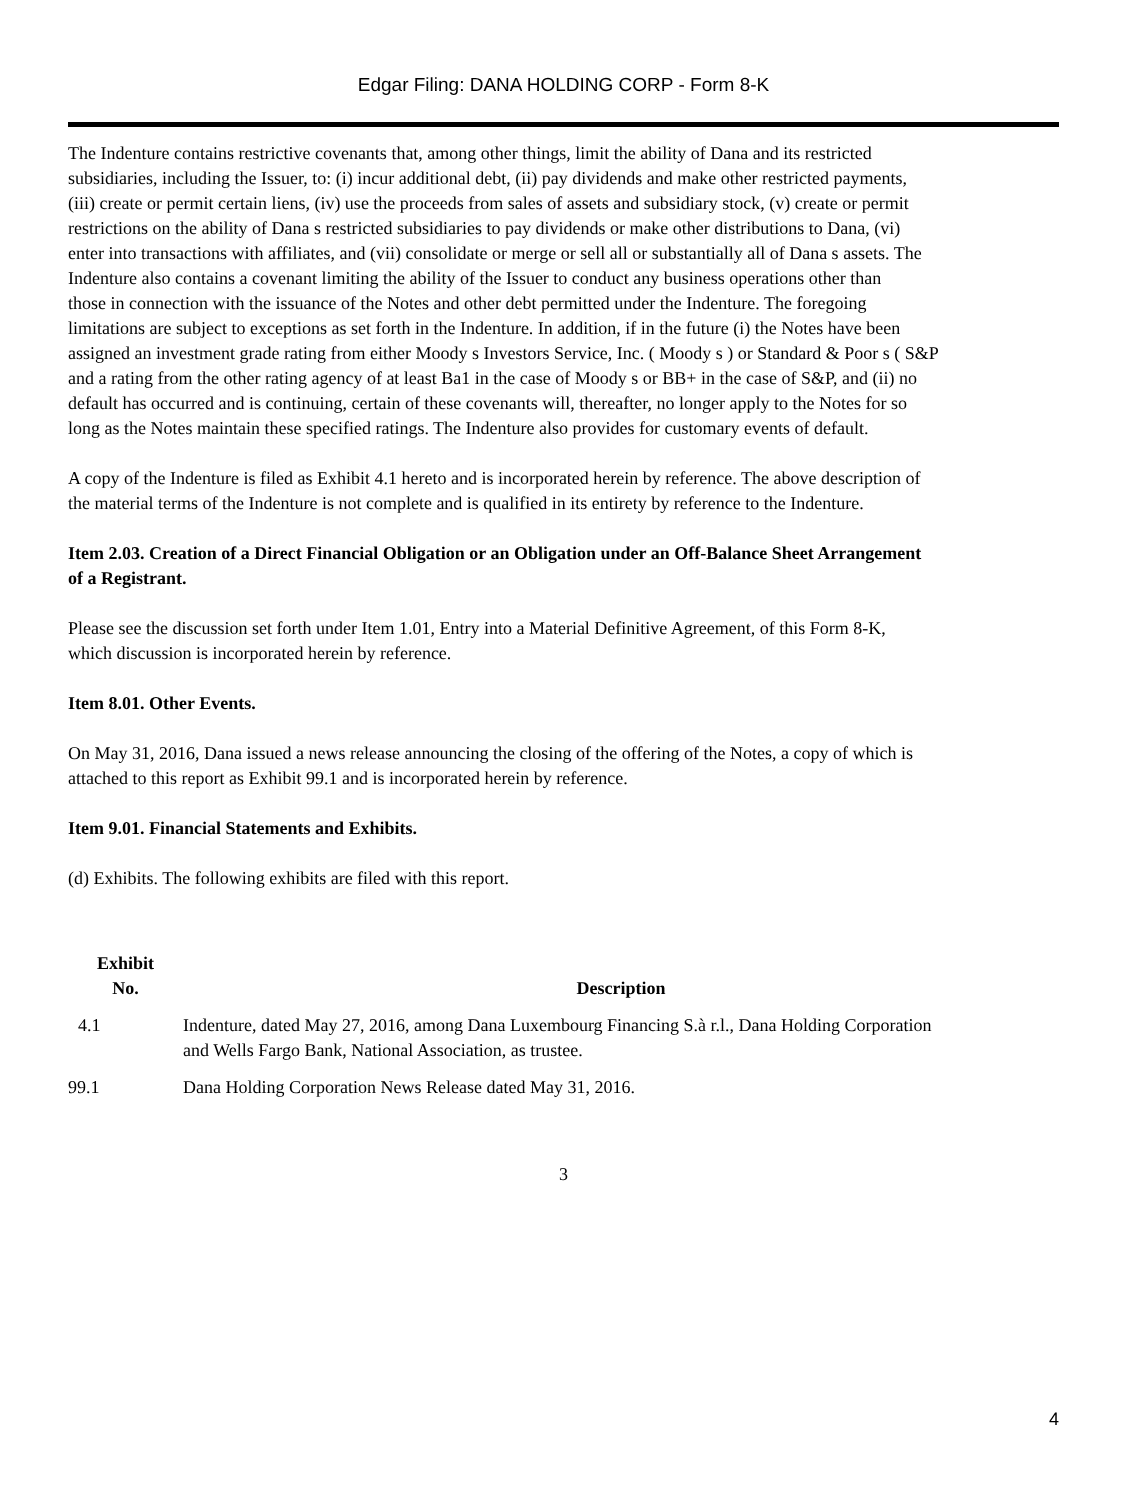Edgar Filing: DANA HOLDING CORP - Form 8-K
The Indenture contains restrictive covenants that, among other things, limit the ability of Dana and its restricted
subsidiaries, including the Issuer, to: (i) incur additional debt, (ii) pay dividends and make other restricted payments,
(iii) create or permit certain liens, (iv) use the proceeds from sales of assets and subsidiary stock, (v) create or permit
restrictions on the ability of Dana s restricted subsidiaries to pay dividends or make other distributions to Dana, (vi)
enter into transactions with affiliates, and (vii) consolidate or merge or sell all or substantially all of Dana s assets. The
Indenture also contains a covenant limiting the ability of the Issuer to conduct any business operations other than
those in connection with the issuance of the Notes and other debt permitted under the Indenture. The foregoing
limitations are subject to exceptions as set forth in the Indenture. In addition, if in the future (i) the Notes have been
assigned an investment grade rating from either Moody s Investors Service, Inc. ( Moody s ) or Standard & Poor s ( S&P
and a rating from the other rating agency of at least Ba1 in the case of Moody s or BB+ in the case of S&P, and (ii) no
default has occurred and is continuing, certain of these covenants will, thereafter, no longer apply to the Notes for so
long as the Notes maintain these specified ratings. The Indenture also provides for customary events of default.
A copy of the Indenture is filed as Exhibit 4.1 hereto and is incorporated herein by reference. The above description of
the material terms of the Indenture is not complete and is qualified in its entirety by reference to the Indenture.
Item 2.03. Creation of a Direct Financial Obligation or an Obligation under an Off-Balance Sheet Arrangement
of a Registrant.
Please see the discussion set forth under Item 1.01, Entry into a Material Definitive Agreement, of this Form 8-K,
which discussion is incorporated herein by reference.
Item 8.01. Other Events.
On May 31, 2016, Dana issued a news release announcing the closing of the offering of the Notes, a copy of which is
attached to this report as Exhibit 99.1 and is incorporated herein by reference.
Item 9.01. Financial Statements and Exhibits.
(d) Exhibits. The following exhibits are filed with this report.
| Exhibit No. | Description |
| --- | --- |
| 4.1 | Indenture, dated May 27, 2016, among Dana Luxembourg Financing S.à r.l., Dana Holding Corporation and Wells Fargo Bank, National Association, as trustee. |
| 99.1 | Dana Holding Corporation News Release dated May 31, 2016. |
3
4